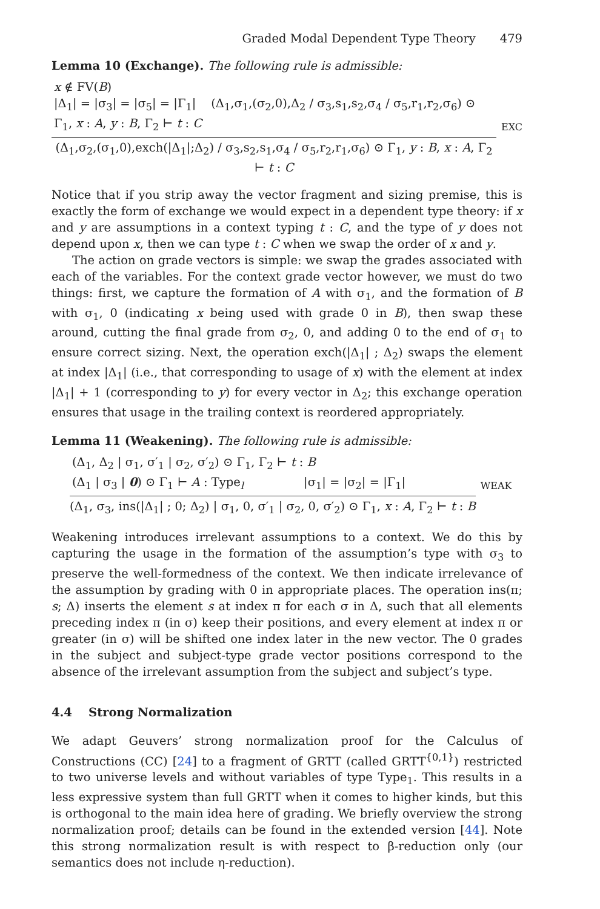Graded Modal Dependent Type Theory 479
Lemma 10 (Exchange). The following rule is admissible:
x ∉ FV(B)
|Δ<sub>1</sub>| = |σ<sub>3</sub>| = |σ<sub>5</sub>| = |Γ<sub>1</sub>| (Δ<sub>1</sub>,σ<sub>1</sub>,(σ<sub>2</sub>,0),Δ<sub>2</sub> / σ<sub>3</sub>,s<sub>1</sub>,s<sub>2</sub>,σ<sub>4</sub> / σ<sub>5</sub>,r<sub>1</sub>,r<sub>2</sub>,σ<sub>6</sub>) ⊙ Γ<sub>1</sub>, x : A, y : B, Γ<sub>2</sub> ⊢ t : C
(Δ<sub>1</sub>,σ<sub>2</sub>,(σ<sub>1</sub>,0),exch(|Δ<sub>1</sub>|;Δ<sub>2</sub>) / σ<sub>3</sub>,s<sub>2</sub>,s<sub>1</sub>,σ<sub>4</sub> / σ<sub>5</sub>,r<sub>2</sub>,r<sub>1</sub>,σ<sub>6</sub>) ⊙ Γ<sub>1</sub>, y : B, x : A, Γ<sub>2</sub> ⊢ t : C
EXC
Notice that if you strip away the vector fragment and sizing premise, this is exactly the form of exchange we would expect in a dependent type theory: if x and y are assumptions in a context typing t : C, and the type of y does not depend upon x, then we can type t : C when we swap the order of x and y.
The action on grade vectors is simple: we swap the grades associated with each of the variables. For the context grade vector however, we must do two things: first, we capture the formation of A with σ<sub>1</sub>, and the formation of B with σ<sub>1</sub>, 0 (indicating x being used with grade 0 in B), then swap these around, cutting the final grade from σ<sub>2</sub>, 0, and adding 0 to the end of σ<sub>1</sub> to ensure correct sizing. Next, the operation exch(|Δ<sub>1</sub>| ; Δ<sub>2</sub>) swaps the element at index |Δ<sub>1</sub>| (i.e., that corresponding to usage of x) with the element at index |Δ<sub>1</sub>| + 1 (corresponding to y) for every vector in Δ<sub>2</sub>; this exchange operation ensures that usage in the trailing context is reordered appropriately.
Lemma 11 (Weakening). The following rule is admissible:
(Δ<sub>1</sub>, Δ<sub>2</sub> | σ<sub>1</sub>, σ′<sub>1</sub> | σ<sub>2</sub>, σ′<sub>2</sub>) ⊙ Γ<sub>1</sub>, Γ<sub>2</sub> ⊢ t : B
(Δ<sub>1</sub> | σ<sub>3</sub> | 0) ⊙ Γ<sub>1</sub> ⊢ A : Type<sub>l</sub> |σ<sub>1</sub>| = |σ<sub>2</sub>| = |Γ<sub>1</sub>|
(Δ<sub>1</sub>, σ<sub>3</sub>, ins(|Δ<sub>1</sub>| ; 0; Δ<sub>2</sub>) | σ<sub>1</sub>, 0, σ′<sub>1</sub> | σ<sub>2</sub>, 0, σ′<sub>2</sub>) ⊙ Γ<sub>1</sub>, x : A, Γ<sub>2</sub> ⊢ t : B
WEAK
Weakening introduces irrelevant assumptions to a context. We do this by capturing the usage in the formation of the assumption’s type with σ<sub>3</sub> to preserve the well-formedness of the context. We then indicate irrelevance of the assumption by grading with 0 in appropriate places. The operation ins(π; s; Δ) inserts the element s at index π for each σ in Δ, such that all elements preceding index π (in σ) keep their positions, and every element at index π or greater (in σ) will be shifted one index later in the new vector. The 0 grades in the subject and subject-type grade vector positions correspond to the absence of the irrelevant assumption from the subject and subject’s type.
4.4 Strong Normalization
We adapt Geuvers’ strong normalization proof for the Calculus of Constructions (CC) [24] to a fragment of GRTT (called GRTT<sup>{0,1}</sup>) restricted to two universe levels and without variables of type Type<sub>1</sub>. This results in a less expressive system than full GRTT when it comes to higher kinds, but this is orthogonal to the main idea here of grading. We briefly overview the strong normalization proof; details can be found in the extended version [44]. Note this strong normalization result is with respect to β-reduction only (our semantics does not include η-reduction).